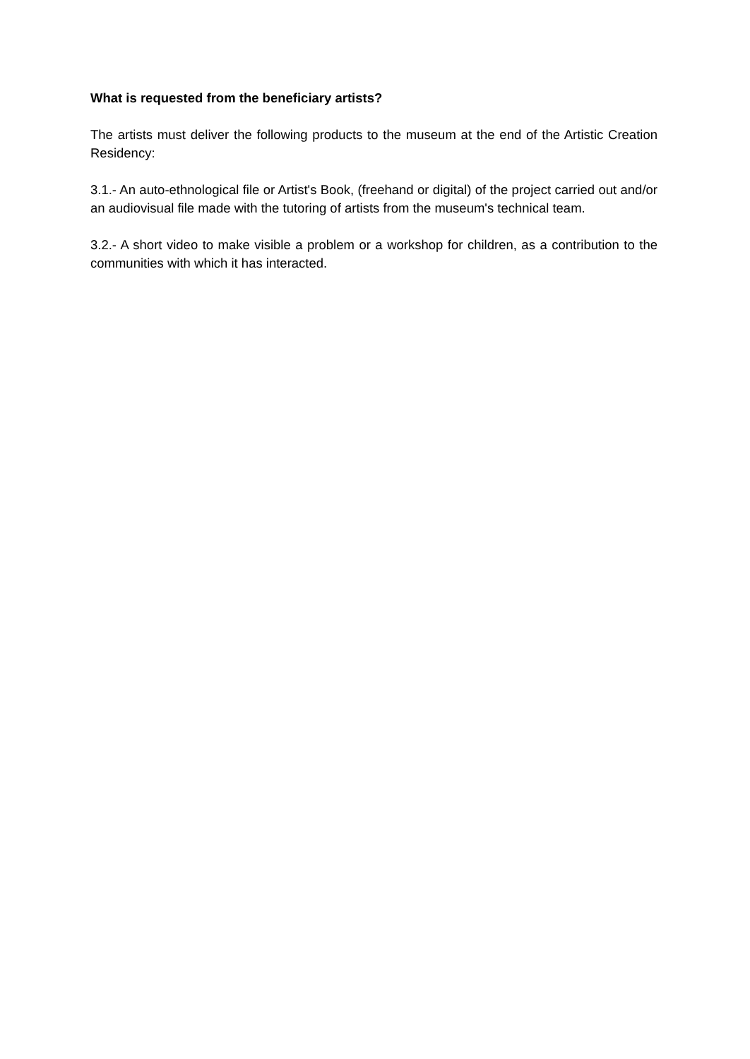What is requested from the beneficiary artists?
The artists must deliver the following products to the museum at the end of the Artistic Creation Residency:
3.1.- An auto-ethnological file or Artist's Book, (freehand or digital) of the project carried out and/or an audiovisual file made with the tutoring of artists from the museum's technical team.
3.2.- A short video to make visible a problem or a workshop for children, as a contribution to the communities with which it has interacted.